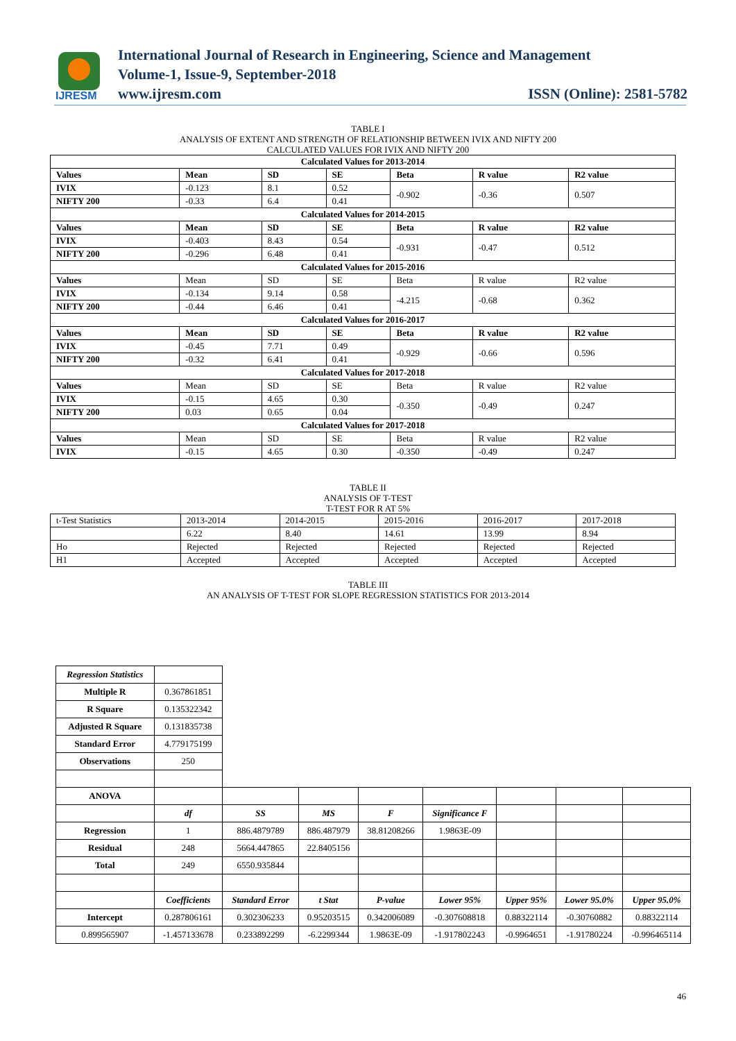IJRESM
International Journal of Research in Engineering, Science and Management
Volume-1, Issue-9, September-2018
www.ijresm.com ISSN (Online): 2581-5782
TABLE I
ANALYSIS OF EXTENT AND STRENGTH OF RELATIONSHIP BETWEEN IVIX AND NIFTY 200
CALCULATED VALUES FOR IVIX AND NIFTY 200
| Calculated Values for 2013-2014 | | | | | | |
| Values | Mean | SD | SE | Beta | R value | R2 value |
| IVIX | -0.123 | 8.1 | 0.52 | -0.902 | -0.36 | 0.507 |
| NIFTY 200 | -0.33 | 6.4 | 0.41 | | | |
| Calculated Values for 2014-2015 | | | | | | |
| Values | Mean | SD | SE | Beta | R value | R2 value |
| IVIX | -0.403 | 8.43 | 0.54 | -0.931 | -0.47 | 0.512 |
| NIFTY 200 | -0.296 | 6.48 | 0.41 | | | |
| Calculated Values for 2015-2016 | | | | | | |
| Values | Mean | SD | SE | Beta | R value | R2 value |
| IVIX | -0.134 | 9.14 | 0.58 | -4.215 | -0.68 | 0.362 |
| NIFTY 200 | -0.44 | 6.46 | 0.41 | | | |
| Calculated Values for 2016-2017 | | | | | | |
| Values | Mean | SD | SE | Beta | R value | R2 value |
| IVIX | -0.45 | 7.71 | 0.49 | -0.929 | -0.66 | 0.596 |
| NIFTY 200 | -0.32 | 6.41 | 0.41 | | | |
| Calculated Values for 2017-2018 | | | | | | |
| Values | Mean | SD | SE | Beta | R value | R2 value |
| IVIX | -0.15 | 4.65 | 0.30 | -0.350 | -0.49 | 0.247 |
| NIFTY 200 | 0.03 | 0.65 | 0.04 | | | |
| Calculated Values for 2017-2018 | | | | | | |
| Values | Mean | SD | SE | Beta | R value | R2 value |
| IVIX | -0.15 | 4.65 | 0.30 | -0.350 | -0.49 | 0.247 |
TABLE II
ANALYSIS OF T-TEST
T-TEST FOR R AT 5%
| t-Test Statistics | 2013-2014 | 2014-2015 | 2015-2016 | 2016-2017 | 2017-2018 |
| | 6.22 | 8.40 | 14.61 | 13.99 | 8.94 |
| Ho | Rejected | Rejected | Rejected | Rejected | Rejected |
| H1 | Accepted | Accepted | Accepted | Accepted | Accepted |
TABLE III
AN ANALYSIS OF T-TEST FOR SLOPE REGRESSION STATISTICS FOR 2013-2014
| Regression Statistics | | | | | | | | |
| Multiple R | 0.367861851 | | | | | | | |
| R Square | 0.135322342 | | | | | | | |
| Adjusted R Square | 0.131835738 | | | | | | | |
| Standard Error | 4.779175199 | | | | | | | |
| Observations | 250 | | | | | | | |
| ANOVA | | | | | | | | |
| | df | SS | MS | F | Significance F | | | |
| Regression | 1 | 886.4879789 | 886.487979 | 38.81208266 | 1.9863E-09 | | | |
| Residual | 248 | 5664.447865 | 22.8405156 | | | | | |
| Total | 249 | 6550.935844 | | | | | | |
| | Coefficients | Standard Error | t Stat | P-value | Lower 95% | Upper 95% | Lower 95.0% | Upper 95.0% |
| Intercept | 0.287806161 | 0.302306233 | 0.95203515 | 0.342006089 | -0.307608818 | 0.88322114 | -0.30760882 | 0.88322114 |
| 0.899565907 | -1.457133678 | 0.233892299 | -6.2299344 | 1.9863E-09 | -1.917802243 | -0.9964651 | -1.91780224 | -0.996465114 |
46